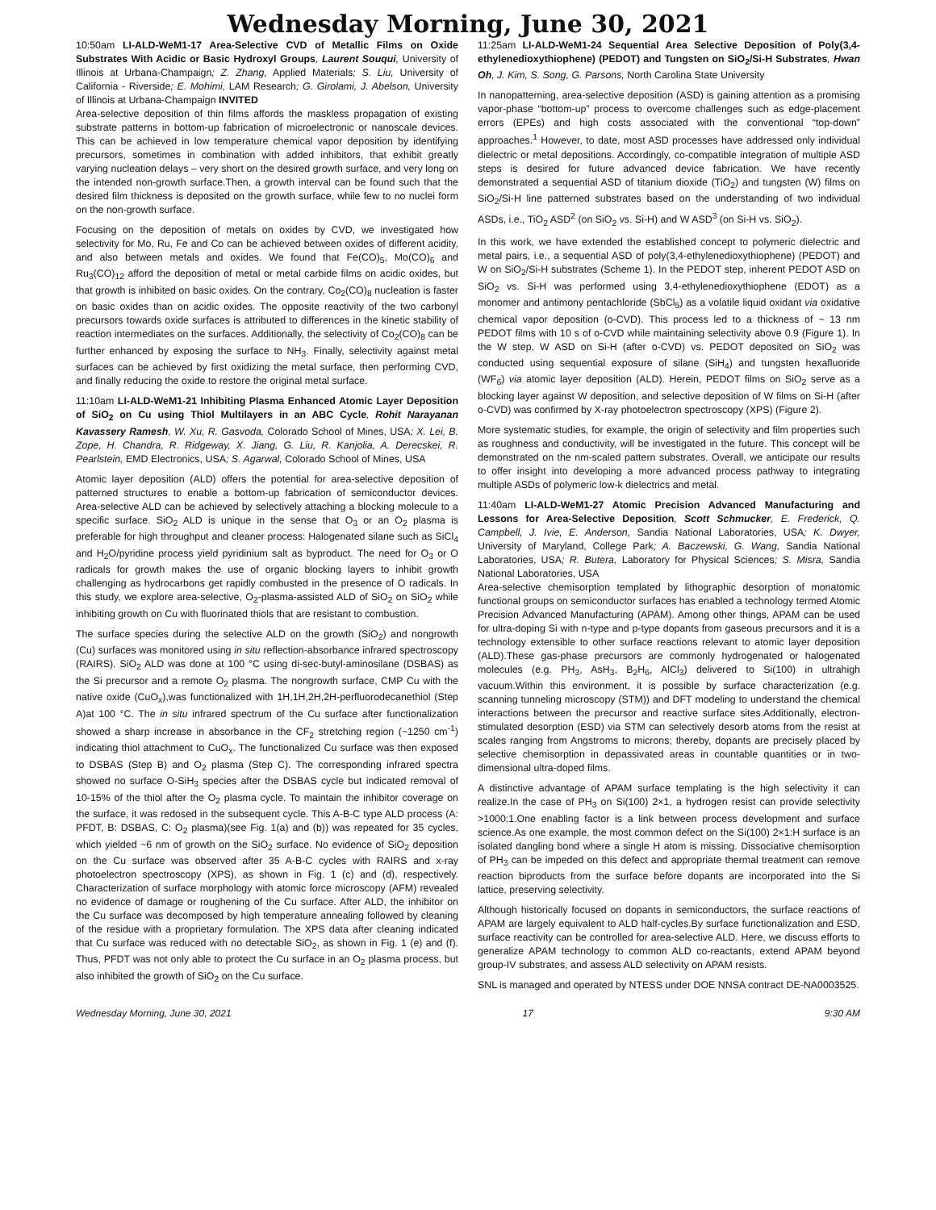Wednesday Morning, June 30, 2021
10:50am LI-ALD-WeM1-17 Area-Selective CVD of Metallic Films on Oxide Substrates With Acidic or Basic Hydroxyl Groups, Laurent Souqui, University of Illinois at Urbana-Champaign; Z. Zhang, Applied Materials; S. Liu, University of California - Riverside; E. Mohimi, LAM Research; G. Girolami, J. Abelson, University of Illinois at Urbana-Champaign INVITED
Area-selective deposition of thin films affords the maskless propagation of existing substrate patterns in bottom-up fabrication of microelectronic or nanoscale devices. This can be achieved in low temperature chemical vapor deposition by identifying precursors, sometimes in combination with added inhibitors, that exhibit greatly varying nucleation delays – very short on the desired growth surface, and very long on the intended non-growth surface.Then, a growth interval can be found such that the desired film thickness is deposited on the growth surface, while few to no nuclei form on the non-growth surface.
Focusing on the deposition of metals on oxides by CVD, we investigated how selectivity for Mo, Ru, Fe and Co can be achieved between oxides of different acidity, and also between metals and oxides. We found that Fe(CO)<sub>5</sub>, Mo(CO)<sub>6</sub> and Ru<sub>3</sub>(CO)<sub>12</sub> afford the deposition of metal or metal carbide films on acidic oxides, but that growth is inhibited on basic oxides. On the contrary, Co<sub>2</sub>(CO)<sub>8</sub> nucleation is faster on basic oxides than on acidic oxides. The opposite reactivity of the two carbonyl precursors towards oxide surfaces is attributed to differences in the kinetic stability of reaction intermediates on the surfaces. Additionally, the selectivity of Co<sub>2</sub>(CO)<sub>8</sub> can be further enhanced by exposing the surface to NH<sub>3</sub>. Finally, selectivity against metal surfaces can be achieved by first oxidizing the metal surface, then performing CVD, and finally reducing the oxide to restore the original metal surface.
11:10am LI-ALD-WeM1-21 Inhibiting Plasma Enhanced Atomic Layer Deposition of SiO<sub>2</sub> on Cu using Thiol Multilayers in an ABC Cycle, Rohit Narayanan Kavassery Ramesh, W. Xu, R. Gasvoda, Colorado School of Mines, USA; X. Lei, B. Zope, H. Chandra, R. Ridgeway, X. Jiang, G. Liu, R. Kanjolia, A. Derecskei, R. Pearlstein, EMD Electronics, USA; S. Agarwal, Colorado School of Mines, USA
Atomic layer deposition (ALD) offers the potential for area-selective deposition of patterned structures to enable a bottom-up fabrication of semiconductor devices. Area-selective ALD can be achieved by selectively attaching a blocking molecule to a specific surface. SiO<sub>2</sub> ALD is unique in the sense that O<sub>3</sub> or an O<sub>2</sub> plasma is preferable for high throughput and cleaner process: Halogenated silane such as SiCl<sub>4</sub> and H<sub>2</sub>O/pyridine process yield pyridinium salt as byproduct. The need for O<sub>3</sub> or O radicals for growth makes the use of organic blocking layers to inhibit growth challenging as hydrocarbons get rapidly combusted in the presence of O radicals. In this study, we explore area-selective, O<sub>2</sub>-plasma-assisted ALD of SiO<sub>2</sub> on SiO<sub>2</sub> while inhibiting growth on Cu with fluorinated thiols that are resistant to combustion.
The surface species during the selective ALD on the growth (SiO<sub>2</sub>) and nongrowth (Cu) surfaces was monitored using in situ reflection-absorbance infrared spectroscopy (RAIRS). SiO<sub>2</sub> ALD was done at 100 °C using di-sec-butyl-aminosilane (DSBAS) as the Si precursor and a remote O<sub>2</sub> plasma. The nongrowth surface, CMP Cu with the native oxide (CuO<sub>x</sub>),was functionalized with 1H,1H,2H,2H-perfluorodecanethiol (Step A)at 100 °C. The in situ infrared spectrum of the Cu surface after functionalization showed a sharp increase in absorbance in the CF<sub>2</sub> stretching region (~1250 cm<sup>-1</sup>) indicating thiol attachment to CuO<sub>x</sub>. The functionalized Cu surface was then exposed to DSBAS (Step B) and O<sub>2</sub> plasma (Step C). The corresponding infrared spectra showed no surface O-SiH<sub>3</sub> species after the DSBAS cycle but indicated removal of 10-15% of the thiol after the O<sub>2</sub> plasma cycle. To maintain the inhibitor coverage on the surface, it was redosed in the subsequent cycle. This A-B-C type ALD process (A: PFDT, B: DSBAS, C: O<sub>2</sub> plasma)(see Fig. 1(a) and (b)) was repeated for 35 cycles, which yielded ~6 nm of growth on the SiO<sub>2</sub> surface. No evidence of SiO<sub>2</sub> deposition on the Cu surface was observed after 35 A-B-C cycles with RAIRS and x-ray photoelectron spectroscopy (XPS), as shown in Fig. 1 (c) and (d), respectively. Characterization of surface morphology with atomic force microscopy (AFM) revealed no evidence of damage or roughening of the Cu surface. After ALD, the inhibitor on the Cu surface was decomposed by high temperature annealing followed by cleaning of the residue with a proprietary formulation. The XPS data after cleaning indicated that Cu surface was reduced with no detectable SiO<sub>2</sub>, as shown in Fig. 1 (e) and (f). Thus, PFDT was not only able to protect the Cu surface in an O<sub>2</sub> plasma process, but also inhibited the growth of SiO<sub>2</sub> on the Cu surface.
11:25am LI-ALD-WeM1-24 Sequential Area Selective Deposition of Poly(3,4-ethylenedioxythiophene) (PEDOT) and Tungsten on SiO<sub>2</sub>/Si-H Substrates, Hwan Oh, J. Kim, S. Song, G. Parsons, North Carolina State University
In nanopatterning, area-selective deposition (ASD) is gaining attention as a promising vapor-phase “bottom-up” process to overcome challenges such as edge-placement errors (EPEs) and high costs associated with the conventional “top-down” approaches.<sup>1</sup> However, to date, most ASD processes have addressed only individual dielectric or metal depositions. Accordingly, co-compatible integration of multiple ASD steps is desired for future advanced device fabrication. We have recently demonstrated a sequential ASD of titanium dioxide (TiO<sub>2</sub>) and tungsten (W) films on SiO<sub>2</sub>/Si-H line patterned substrates based on the understanding of two individual ASDs, i.e., TiO<sub>2</sub> ASD<sup>2</sup> (on SiO<sub>2</sub> vs. Si-H) and W ASD<sup>3</sup> (on Si-H vs. SiO<sub>2</sub>).
In this work, we have extended the established concept to polymeric dielectric and metal pairs, i.e., a sequential ASD of poly(3,4-ethylenedioxythiophene) (PEDOT) and W on SiO<sub>2</sub>/Si-H substrates (Scheme 1). In the PEDOT step, inherent PEDOT ASD on SiO<sub>2</sub> vs. Si-H was performed using 3,4-ethylenedioxythiophene (EDOT) as a monomer and antimony pentachloride (SbCl<sub>5</sub>) as a volatile liquid oxidant via oxidative chemical vapor deposition (o-CVD). This process led to a thickness of ~ 13 nm PEDOT films with 10 s of o-CVD while maintaining selectivity above 0.9 (Figure 1). In the W step, W ASD on Si-H (after o-CVD) vs. PEDOT deposited on SiO<sub>2</sub> was conducted using sequential exposure of silane (SiH<sub>4</sub>) and tungsten hexafluoride (WF<sub>6</sub>) via atomic layer deposition (ALD). Herein, PEDOT films on SiO<sub>2</sub> serve as a blocking layer against W deposition, and selective deposition of W films on Si-H (after o-CVD) was confirmed by X-ray photoelectron spectroscopy (XPS) (Figure 2).
More systematic studies, for example, the origin of selectivity and film properties such as roughness and conductivity, will be investigated in the future. This concept will be demonstrated on the nm-scaled pattern substrates. Overall, we anticipate our results to offer insight into developing a more advanced process pathway to integrating multiple ASDs of polymeric low-k dielectrics and metal.
11:40am LI-ALD-WeM1-27 Atomic Precision Advanced Manufacturing and Lessons for Area-Selective Deposition, Scott Schmucker, E. Frederick, Q. Campbell, J. Ivie, E. Anderson, Sandia National Laboratories, USA; K. Dwyer, University of Maryland, College Park; A. Baczewski, G. Wang, Sandia National Laboratories, USA; R. Butera, Laboratory for Physical Sciences; S. Misra, Sandia National Laboratories, USA
Area-selective chemisorption templated by lithographic desorption of monatomic functional groups on semiconductor surfaces has enabled a technology termed Atomic Precision Advanced Manufacturing (APAM). Among other things, APAM can be used for ultra-doping Si with n-type and p-type dopants from gaseous precursors and it is a technology extensible to other surface reactions relevant to atomic layer deposition (ALD).These gas-phase precursors are commonly hydrogenated or halogenated molecules (e.g. PH<sub>3</sub>, AsH<sub>3</sub>, B<sub>2</sub>H<sub>6</sub>, AlCl<sub>3</sub>) delivered to Si(100) in ultrahigh vacuum.Within this environment, it is possible by surface characterization (e.g. scanning tunneling microscopy (STM)) and DFT modeling to understand the chemical interactions between the precursor and reactive surface sites.Additionally, electron-stimulated desorption (ESD) via STM can selectively desorb atoms from the resist at scales ranging from Angstroms to microns; thereby, dopants are precisely placed by selective chemisorption in depassivated areas in countable quantities or in two-dimensional ultra-doped films.
A distinctive advantage of APAM surface templating is the high selectivity it can realize.In the case of PH<sub>3</sub> on Si(100) 2×1, a hydrogen resist can provide selectivity >1000:1.One enabling factor is a link between process development and surface science.As one example, the most common defect on the Si(100) 2×1:H surface is an isolated dangling bond where a single H atom is missing. Dissociative chemisorption of PH<sub>3</sub> can be impeded on this defect and appropriate thermal treatment can remove reaction biproducts from the surface before dopants are incorporated into the Si lattice, preserving selectivity.
Although historically focused on dopants in semiconductors, the surface reactions of APAM are largely equivalent to ALD half-cycles.By surface functionalization and ESD, surface reactivity can be controlled for area-selective ALD. Here, we discuss efforts to generalize APAM technology to common ALD co-reactants, extend APAM beyond group-IV substrates, and assess ALD selectivity on APAM resists.
SNL is managed and operated by NTESS under DOE NNSA contract DE-NA0003525.
Wednesday Morning, June 30, 2021 17 9:30 AM